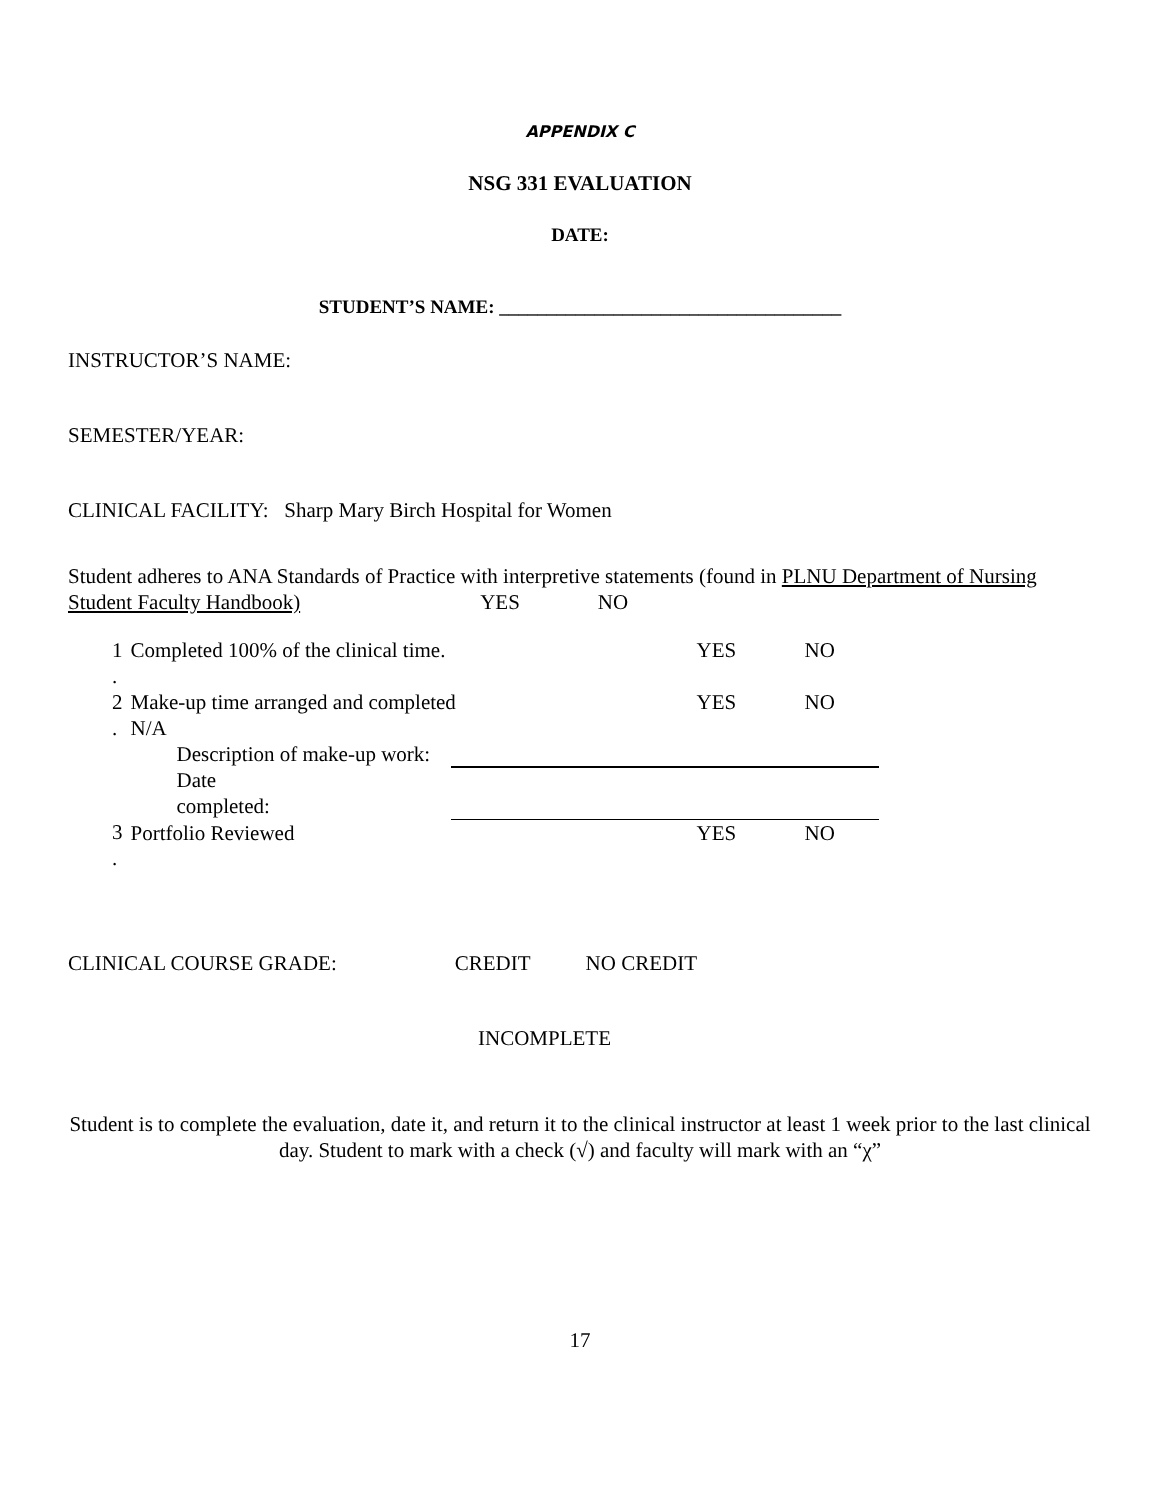APPENDIX C
NSG 331 EVALUATION
DATE:
STUDENT’S NAME: ____________________________________
INSTRUCTOR’S NAME:
SEMESTER/YEAR:
CLINICAL FACILITY: Sharp Mary Birch Hospital for Women
Student adheres to ANA Standards of Practice with interpretive statements (found in PLNU Department of Nursing Student Faculty Handbook) YES NO
| 1 . | Completed 100% of the clinical time. | | YES | NO |
| 2 . | Make-up time arranged and completed N/A | | YES | NO |
| | Description of make-up work: | | | |
| | Date completed: | | | |
| 3 . | Portfolio Reviewed | | YES | NO |
CLINICAL COURSE GRADE: CREDIT NO CREDIT
INCOMPLETE
Student is to complete the evaluation, date it, and return it to the clinical instructor at least 1 week prior to the last clinical day. Student to mark with a check (√) and faculty will mark with an “χ”
17